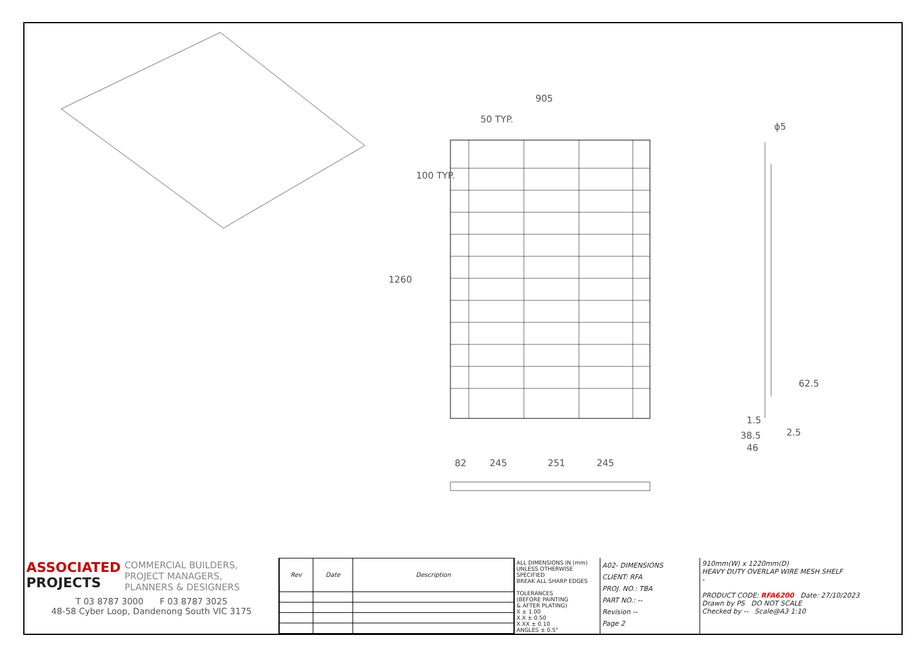905
50 TYP.
1260
100 TYP.
ϕ5
62.5
1.5
2.5 38.5
46
82 245 251 245
ASSOCIATED
PROJECTS
COMMERCIAL BUILDERS,
PROJECT MANAGERS,
PLANNERS & DESIGNERS
T 03 8787 3000 F 03 8787 3025
48-58 Cyber Loop, Dandenong South VIC 3175
| Rev | Date | Description |
| --- | --- | --- |
ALL DIMENSIONS IN (mm)
UNLESS OTHERWISE SPECIFIED
BREAK ALL SHARP EDGES
TOLERANCES
(BEFORE PAINTING
& AFTER PLATING)
X ± 1.00
X.X ± 0.50
X.XX ± 0.10
ANGLES ± 0.5°
A02- DIMENSIONS
CLIENT: RFA
PROJ. NO.: TBA
PART NO.: --
Revision --
Page 2
910mm(W) x 1220mm(D)
HEAVY DUTY OVERLAP WIRE MESH SHELF
-
PRODUCT CODE: RFA6200 Date: 27/10/2023
Drawn by PS DO NOT SCALE
Checked by -- Scale@A3 1:10